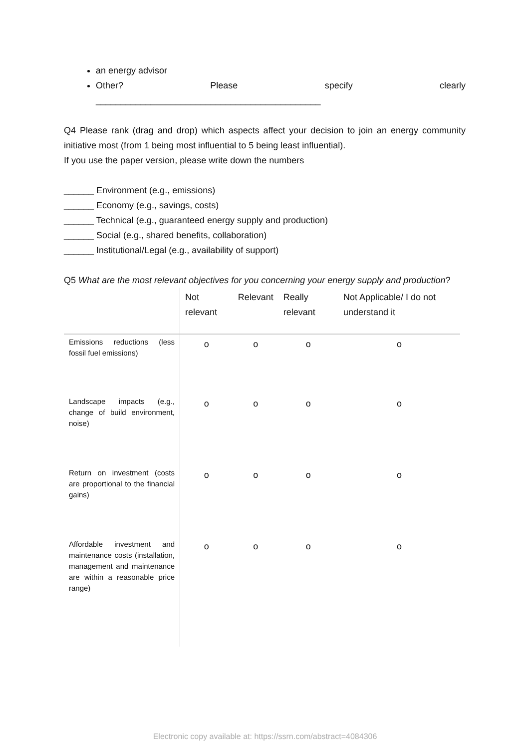an energy advisor
Other? Please specify clearly
_____________________________________________
Q4 Please rank (drag and drop) which aspects affect your decision to join an energy community initiative most (from 1 being most influential to 5 being least influential).
If you use the paper version, please write down the numbers
______ Environment (e.g., emissions)
______ Economy (e.g., savings, costs)
______ Technical (e.g., guaranteed energy supply and production)
______ Social (e.g., shared benefits, collaboration)
______ Institutional/Legal (e.g., availability of support)
Q5 What are the most relevant objectives for you concerning your energy supply and production?
| | Not relevant | Relevant | Really relevant | Not Applicable/ I do not understand it |
| --- | --- | --- | --- | --- |
| Emissions reductions (less fossil fuel emissions) | o | o | o | o |
| Landscape impacts (e.g., change of build environment, noise) | o | o | o | o |
| Return on investment (costs are proportional to the financial gains) | o | o | o | o |
| Affordable investment and maintenance costs (installation, management and maintenance are within a reasonable price range) | o | o | o | o |
Electronic copy available at: https://ssrn.com/abstract=4084306